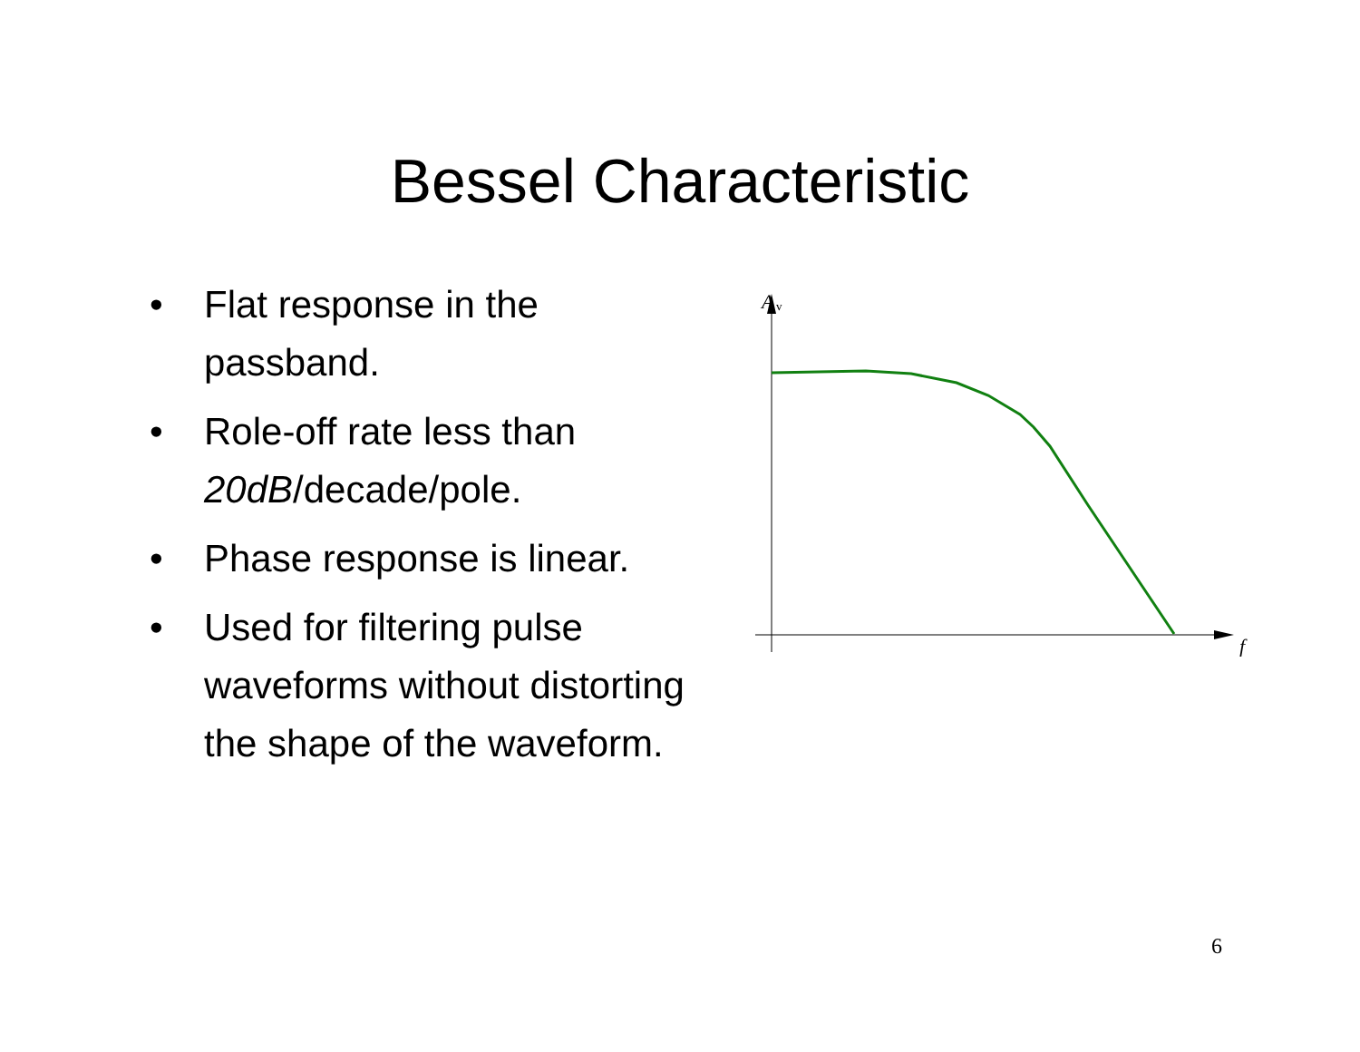Bessel Characteristic
• Flat response in the passband.
• Role-off rate less than 20dB/decade/pole.
• Phase response is linear.
• Used for filtering pulse waveforms without distorting the shape of the waveform.
A
v
f
6